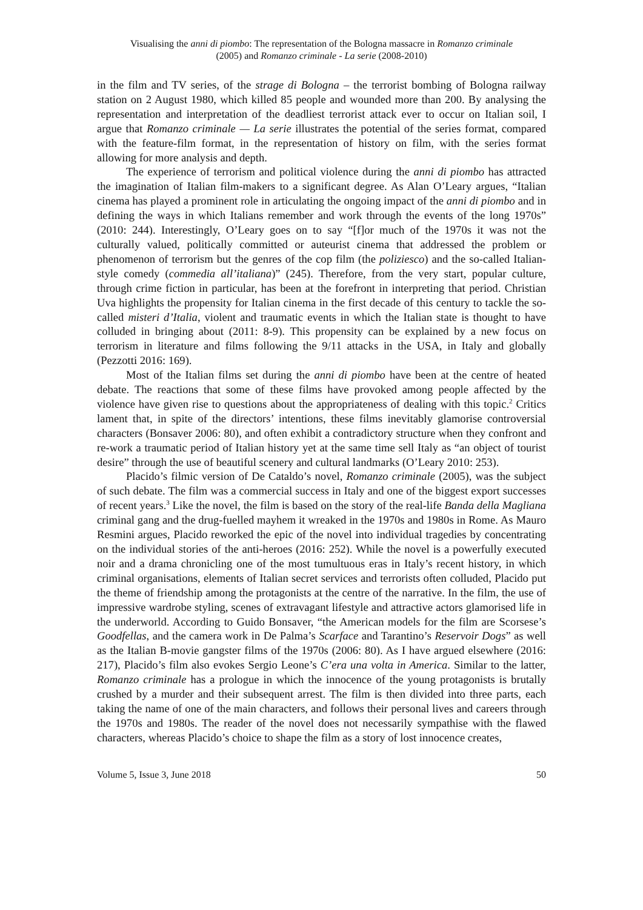Visualising the anni di piombo: The representation of the Bologna massacre in Romanzo criminale
(2005) and Romanzo criminale - La serie (2008-2010)
in the film and TV series, of the strage di Bologna – the terrorist bombing of Bologna railway station on 2 August 1980, which killed 85 people and wounded more than 200. By analysing the representation and interpretation of the deadliest terrorist attack ever to occur on Italian soil, I argue that Romanzo criminale — La serie illustrates the potential of the series format, compared with the feature-film format, in the representation of history on film, with the series format allowing for more analysis and depth.
The experience of terrorism and political violence during the anni di piombo has attracted the imagination of Italian film-makers to a significant degree. As Alan O’Leary argues, “Italian cinema has played a prominent role in articulating the ongoing impact of the anni di piombo and in defining the ways in which Italians remember and work through the events of the long 1970s” (2010: 244). Interestingly, O’Leary goes on to say “[f]or much of the 1970s it was not the culturally valued, politically committed or auteurist cinema that addressed the problem or phenomenon of terrorism but the genres of the cop film (the poliziesco) and the so-called Italian-style comedy (commedia all’italiana)” (245). Therefore, from the very start, popular culture, through crime fiction in particular, has been at the forefront in interpreting that period. Christian Uva highlights the propensity for Italian cinema in the first decade of this century to tackle the so-called misteri d’Italia, violent and traumatic events in which the Italian state is thought to have colluded in bringing about (2011: 8-9). This propensity can be explained by a new focus on terrorism in literature and films following the 9/11 attacks in the USA, in Italy and globally (Pezzotti 2016: 169).
Most of the Italian films set during the anni di piombo have been at the centre of heated debate. The reactions that some of these films have provoked among people affected by the violence have given rise to questions about the appropriateness of dealing with this topic.<sup>2</sup> Critics lament that, in spite of the directors’ intentions, these films inevitably glamorise controversial characters (Bonsaver 2006: 80), and often exhibit a contradictory structure when they confront and re-work a traumatic period of Italian history yet at the same time sell Italy as “an object of tourist desire” through the use of beautiful scenery and cultural landmarks (O’Leary 2010: 253).
Placido’s filmic version of De Cataldo’s novel, Romanzo criminale (2005), was the subject of such debate. The film was a commercial success in Italy and one of the biggest export successes of recent years.<sup>3</sup> Like the novel, the film is based on the story of the real-life Banda della Magliana criminal gang and the drug-fuelled mayhem it wreaked in the 1970s and 1980s in Rome. As Mauro Resmini argues, Placido reworked the epic of the novel into individual tragedies by concentrating on the individual stories of the anti-heroes (2016: 252). While the novel is a powerfully executed noir and a drama chronicling one of the most tumultuous eras in Italy’s recent history, in which criminal organisations, elements of Italian secret services and terrorists often colluded, Placido put the theme of friendship among the protagonists at the centre of the narrative. In the film, the use of impressive wardrobe styling, scenes of extravagant lifestyle and attractive actors glamorised life in the underworld. According to Guido Bonsaver, “the American models for the film are Scorsese’s Goodfellas, and the camera work in De Palma’s Scarface and Tarantino’s Reservoir Dogs” as well as the Italian B-movie gangster films of the 1970s (2006: 80). As I have argued elsewhere (2016: 217), Placido’s film also evokes Sergio Leone’s C’era una volta in America. Similar to the latter, Romanzo criminale has a prologue in which the innocence of the young protagonists is brutally crushed by a murder and their subsequent arrest. The film is then divided into three parts, each taking the name of one of the main characters, and follows their personal lives and careers through the 1970s and 1980s. The reader of the novel does not necessarily sympathise with the flawed characters, whereas Placido’s choice to shape the film as a story of lost innocence creates,
Volume 5, Issue 3, June 2018 50